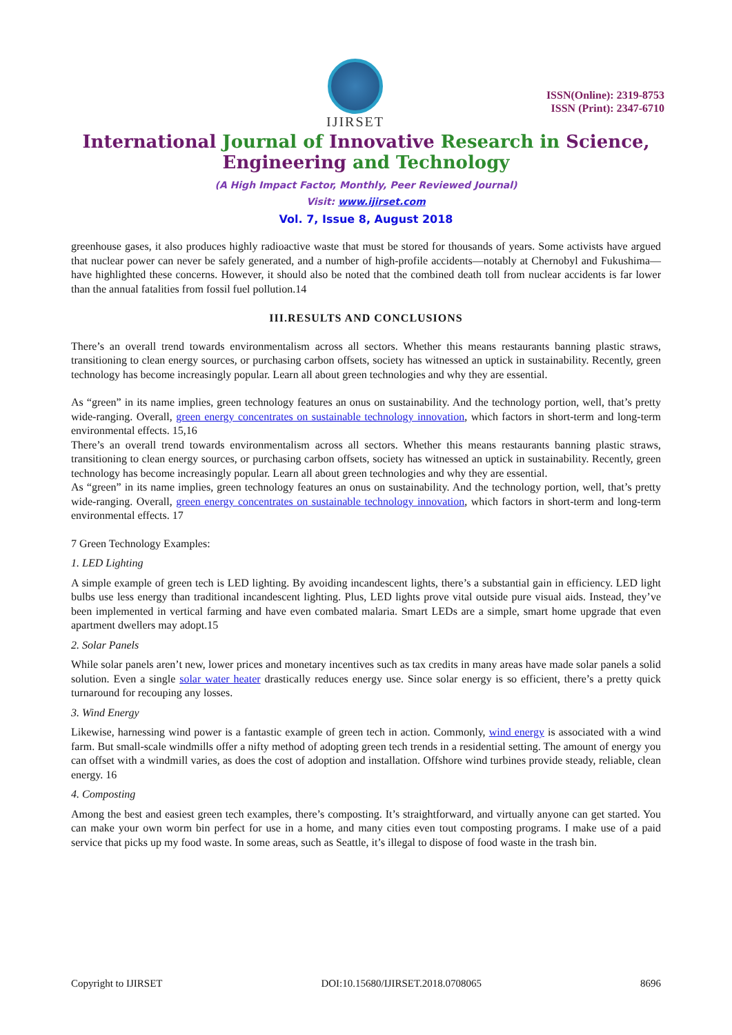IJIRSET
ISSN(Online): 2319-8753
ISSN (Print): 2347-6710
International Journal of Innovative Research in Science,
Engineering and Technology
(A High Impact Factor, Monthly, Peer Reviewed Journal)
Visit: www.ijirset.com
Vol. 7, Issue 8, August 2018
greenhouse gases, it also produces highly radioactive waste that must be stored for thousands of years. Some activists have argued that nuclear power can never be safely generated, and a number of high-profile accidents—notably at Chernobyl and Fukushima—have highlighted these concerns. However, it should also be noted that the combined death toll from nuclear accidents is far lower than the annual fatalities from fossil fuel pollution.14
III.RESULTS AND CONCLUSIONS
There’s an overall trend towards environmentalism across all sectors. Whether this means restaurants banning plastic straws, transitioning to clean energy sources, or purchasing carbon offsets, society has witnessed an uptick in sustainability. Recently, green technology has become increasingly popular. Learn all about green technologies and why they are essential.
As “green” in its name implies, green technology features an onus on sustainability. And the technology portion, well, that’s pretty wide-ranging. Overall, green energy concentrates on sustainable technology innovation, which factors in short-term and long-term environmental effects. 15,16
There’s an overall trend towards environmentalism across all sectors. Whether this means restaurants banning plastic straws, transitioning to clean energy sources, or purchasing carbon offsets, society has witnessed an uptick in sustainability. Recently, green technology has become increasingly popular. Learn all about green technologies and why they are essential.
As “green” in its name implies, green technology features an onus on sustainability. And the technology portion, well, that’s pretty wide-ranging. Overall, green energy concentrates on sustainable technology innovation, which factors in short-term and long-term environmental effects. 17
7 Green Technology Examples:
1. LED Lighting
A simple example of green tech is LED lighting. By avoiding incandescent lights, there’s a substantial gain in efficiency. LED light bulbs use less energy than traditional incandescent lighting. Plus, LED lights prove vital outside pure visual aids. Instead, they’ve been implemented in vertical farming and have even combated malaria. Smart LEDs are a simple, smart home upgrade that even apartment dwellers may adopt.15
2. Solar Panels
While solar panels aren’t new, lower prices and monetary incentives such as tax credits in many areas have made solar panels a solid solution. Even a single solar water heater drastically reduces energy use. Since solar energy is so efficient, there’s a pretty quick turnaround for recouping any losses.
3. Wind Energy
Likewise, harnessing wind power is a fantastic example of green tech in action. Commonly, wind energy is associated with a wind farm. But small-scale windmills offer a nifty method of adopting green tech trends in a residential setting. The amount of energy you can offset with a windmill varies, as does the cost of adoption and installation. Offshore wind turbines provide steady, reliable, clean energy. 16
4. Composting
Among the best and easiest green tech examples, there’s composting. It’s straightforward, and virtually anyone can get started. You can make your own worm bin perfect for use in a home, and many cities even tout composting programs. I make use of a paid service that picks up my food waste. In some areas, such as Seattle, it’s illegal to dispose of food waste in the trash bin.
Copyright to IJIRSET DOI:10.15680/IJIRSET.2018.0708065 8696